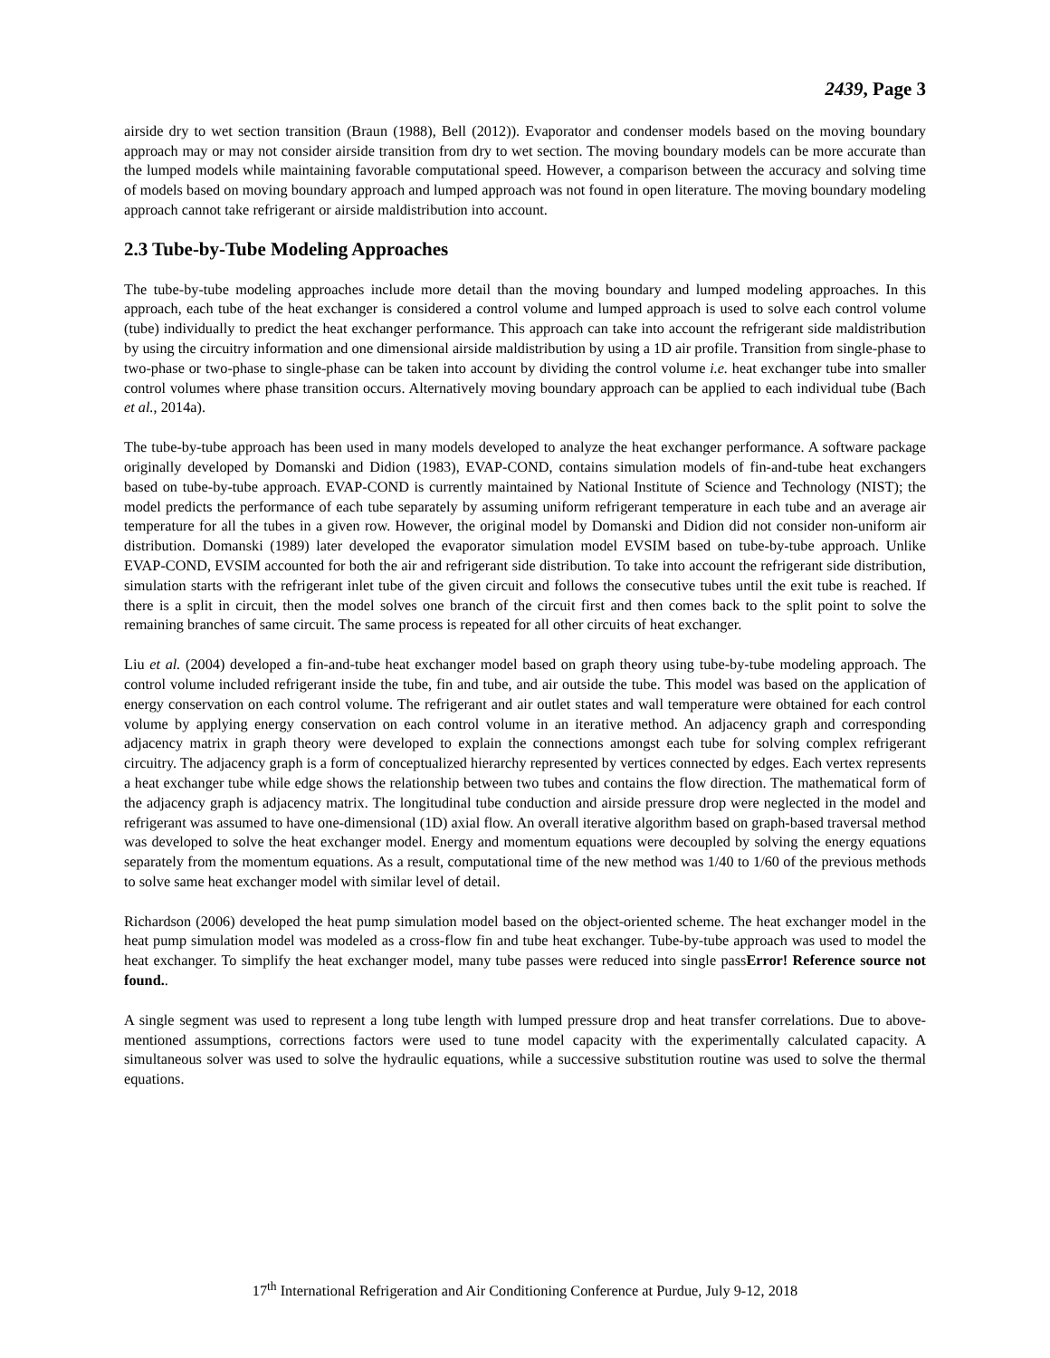2439, Page 3
airside dry to wet section transition (Braun (1988), Bell (2012)). Evaporator and condenser models based on the moving boundary approach may or may not consider airside transition from dry to wet section. The moving boundary models can be more accurate than the lumped models while maintaining favorable computational speed. However, a comparison between the accuracy and solving time of models based on moving boundary approach and lumped approach was not found in open literature. The moving boundary modeling approach cannot take refrigerant or airside maldistribution into account.
2.3 Tube-by-Tube Modeling Approaches
The tube-by-tube modeling approaches include more detail than the moving boundary and lumped modeling approaches. In this approach, each tube of the heat exchanger is considered a control volume and lumped approach is used to solve each control volume (tube) individually to predict the heat exchanger performance. This approach can take into account the refrigerant side maldistribution by using the circuitry information and one dimensional airside maldistribution by using a 1D air profile. Transition from single-phase to two-phase or two-phase to single-phase can be taken into account by dividing the control volume i.e. heat exchanger tube into smaller control volumes where phase transition occurs. Alternatively moving boundary approach can be applied to each individual tube (Bach et al., 2014a).
The tube-by-tube approach has been used in many models developed to analyze the heat exchanger performance. A software package originally developed by Domanski and Didion (1983), EVAP-COND, contains simulation models of fin-and-tube heat exchangers based on tube-by-tube approach. EVAP-COND is currently maintained by National Institute of Science and Technology (NIST); the model predicts the performance of each tube separately by assuming uniform refrigerant temperature in each tube and an average air temperature for all the tubes in a given row. However, the original model by Domanski and Didion did not consider non-uniform air distribution. Domanski (1989) later developed the evaporator simulation model EVSIM based on tube-by-tube approach. Unlike EVAP-COND, EVSIM accounted for both the air and refrigerant side distribution. To take into account the refrigerant side distribution, simulation starts with the refrigerant inlet tube of the given circuit and follows the consecutive tubes until the exit tube is reached. If there is a split in circuit, then the model solves one branch of the circuit first and then comes back to the split point to solve the remaining branches of same circuit. The same process is repeated for all other circuits of heat exchanger.
Liu et al. (2004) developed a fin-and-tube heat exchanger model based on graph theory using tube-by-tube modeling approach. The control volume included refrigerant inside the tube, fin and tube, and air outside the tube. This model was based on the application of energy conservation on each control volume. The refrigerant and air outlet states and wall temperature were obtained for each control volume by applying energy conservation on each control volume in an iterative method. An adjacency graph and corresponding adjacency matrix in graph theory were developed to explain the connections amongst each tube for solving complex refrigerant circuitry. The adjacency graph is a form of conceptualized hierarchy represented by vertices connected by edges. Each vertex represents a heat exchanger tube while edge shows the relationship between two tubes and contains the flow direction. The mathematical form of the adjacency graph is adjacency matrix. The longitudinal tube conduction and airside pressure drop were neglected in the model and refrigerant was assumed to have one-dimensional (1D) axial flow. An overall iterative algorithm based on graph-based traversal method was developed to solve the heat exchanger model. Energy and momentum equations were decoupled by solving the energy equations separately from the momentum equations. As a result, computational time of the new method was 1/40 to 1/60 of the previous methods to solve same heat exchanger model with similar level of detail.
Richardson (2006) developed the heat pump simulation model based on the object-oriented scheme. The heat exchanger model in the heat pump simulation model was modeled as a cross-flow fin and tube heat exchanger. Tube-by-tube approach was used to model the heat exchanger. To simplify the heat exchanger model, many tube passes were reduced into single passError! Reference source not found..
A single segment was used to represent a long tube length with lumped pressure drop and heat transfer correlations. Due to above-mentioned assumptions, corrections factors were used to tune model capacity with the experimentally calculated capacity. A simultaneous solver was used to solve the hydraulic equations, while a successive substitution routine was used to solve the thermal equations.
17<sup>th</sup> International Refrigeration and Air Conditioning Conference at Purdue, July 9-12, 2018